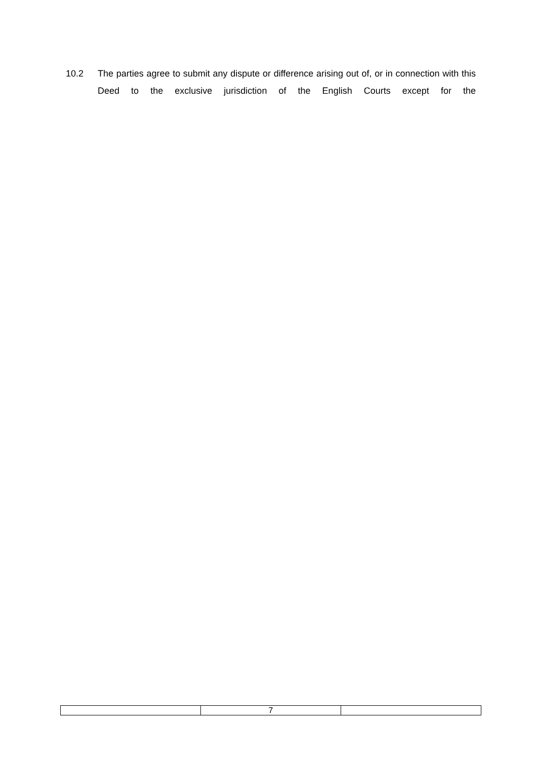10.2 The parties agree to submit any dispute or difference arising out of, or in connection with this Deed to the exclusive jurisdiction of the English Courts except for the
| | 7 | |